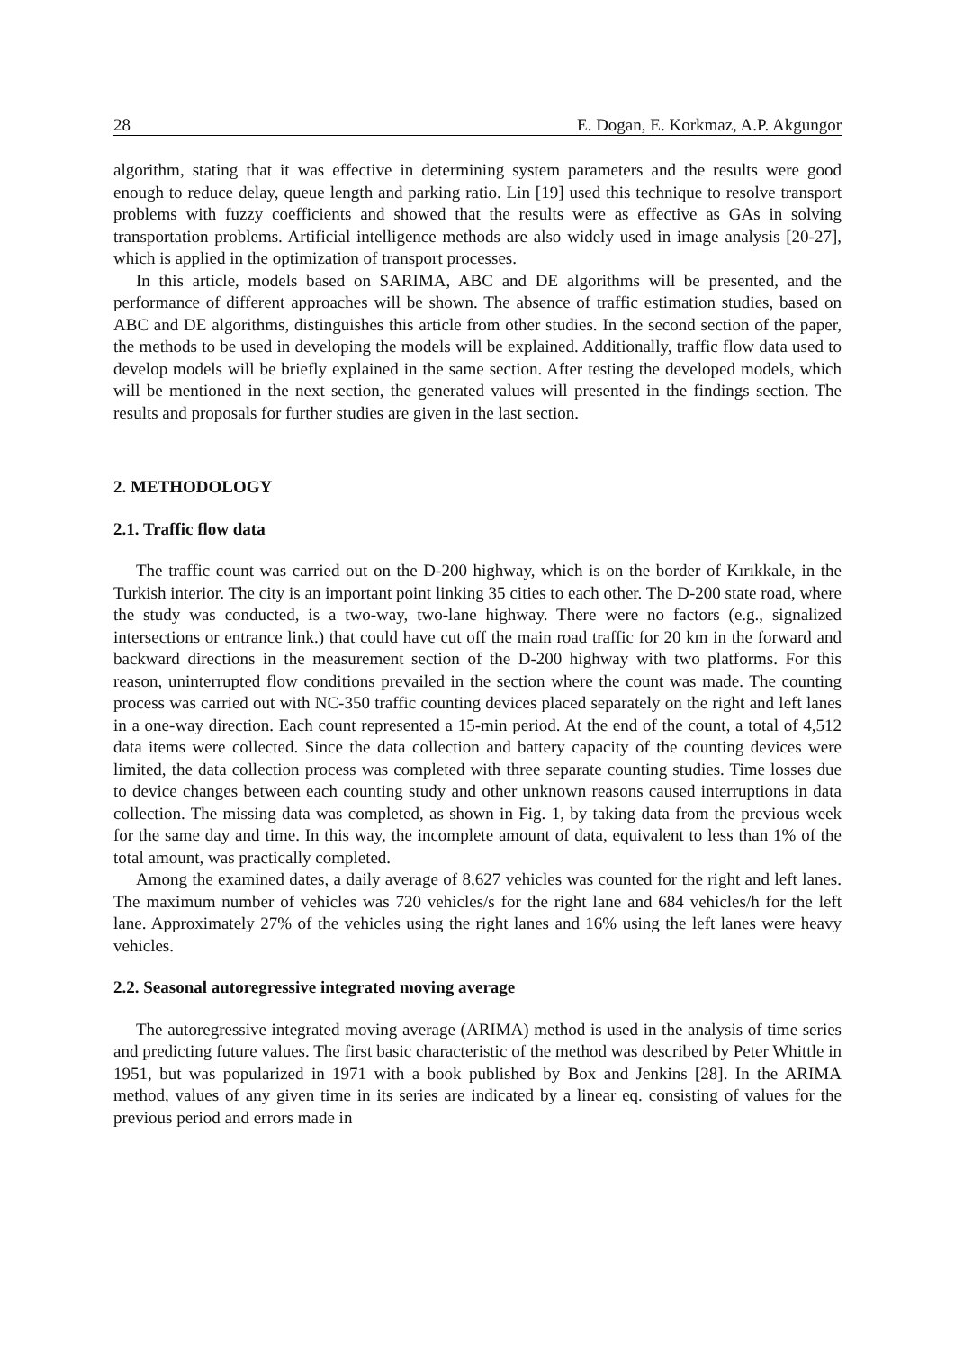28 E. Dogan, E. Korkmaz, A.P. Akgungor
algorithm, stating that it was effective in determining system parameters and the results were good enough to reduce delay, queue length and parking ratio. Lin [19] used this technique to resolve transport problems with fuzzy coefficients and showed that the results were as effective as GAs in solving transportation problems. Artificial intelligence methods are also widely used in image analysis [20-27], which is applied in the optimization of transport processes.
In this article, models based on SARIMA, ABC and DE algorithms will be presented, and the performance of different approaches will be shown. The absence of traffic estimation studies, based on ABC and DE algorithms, distinguishes this article from other studies. In the second section of the paper, the methods to be used in developing the models will be explained. Additionally, traffic flow data used to develop models will be briefly explained in the same section. After testing the developed models, which will be mentioned in the next section, the generated values will presented in the findings section. The results and proposals for further studies are given in the last section.
2. METHODOLOGY
2.1. Traffic flow data
The traffic count was carried out on the D-200 highway, which is on the border of Kırıkkale, in the Turkish interior. The city is an important point linking 35 cities to each other. The D-200 state road, where the study was conducted, is a two-way, two-lane highway. There were no factors (e.g., signalized intersections or entrance link.) that could have cut off the main road traffic for 20 km in the forward and backward directions in the measurement section of the D-200 highway with two platforms. For this reason, uninterrupted flow conditions prevailed in the section where the count was made. The counting process was carried out with NC-350 traffic counting devices placed separately on the right and left lanes in a one-way direction. Each count represented a 15-min period. At the end of the count, a total of 4,512 data items were collected. Since the data collection and battery capacity of the counting devices were limited, the data collection process was completed with three separate counting studies. Time losses due to device changes between each counting study and other unknown reasons caused interruptions in data collection. The missing data was completed, as shown in Fig. 1, by taking data from the previous week for the same day and time. In this way, the incomplete amount of data, equivalent to less than 1% of the total amount, was practically completed.
Among the examined dates, a daily average of 8,627 vehicles was counted for the right and left lanes. The maximum number of vehicles was 720 vehicles/s for the right lane and 684 vehicles/h for the left lane. Approximately 27% of the vehicles using the right lanes and 16% using the left lanes were heavy vehicles.
2.2. Seasonal autoregressive integrated moving average
The autoregressive integrated moving average (ARIMA) method is used in the analysis of time series and predicting future values. The first basic characteristic of the method was described by Peter Whittle in 1951, but was popularized in 1971 with a book published by Box and Jenkins [28]. In the ARIMA method, values of any given time in its series are indicated by a linear eq. consisting of values for the previous period and errors made in